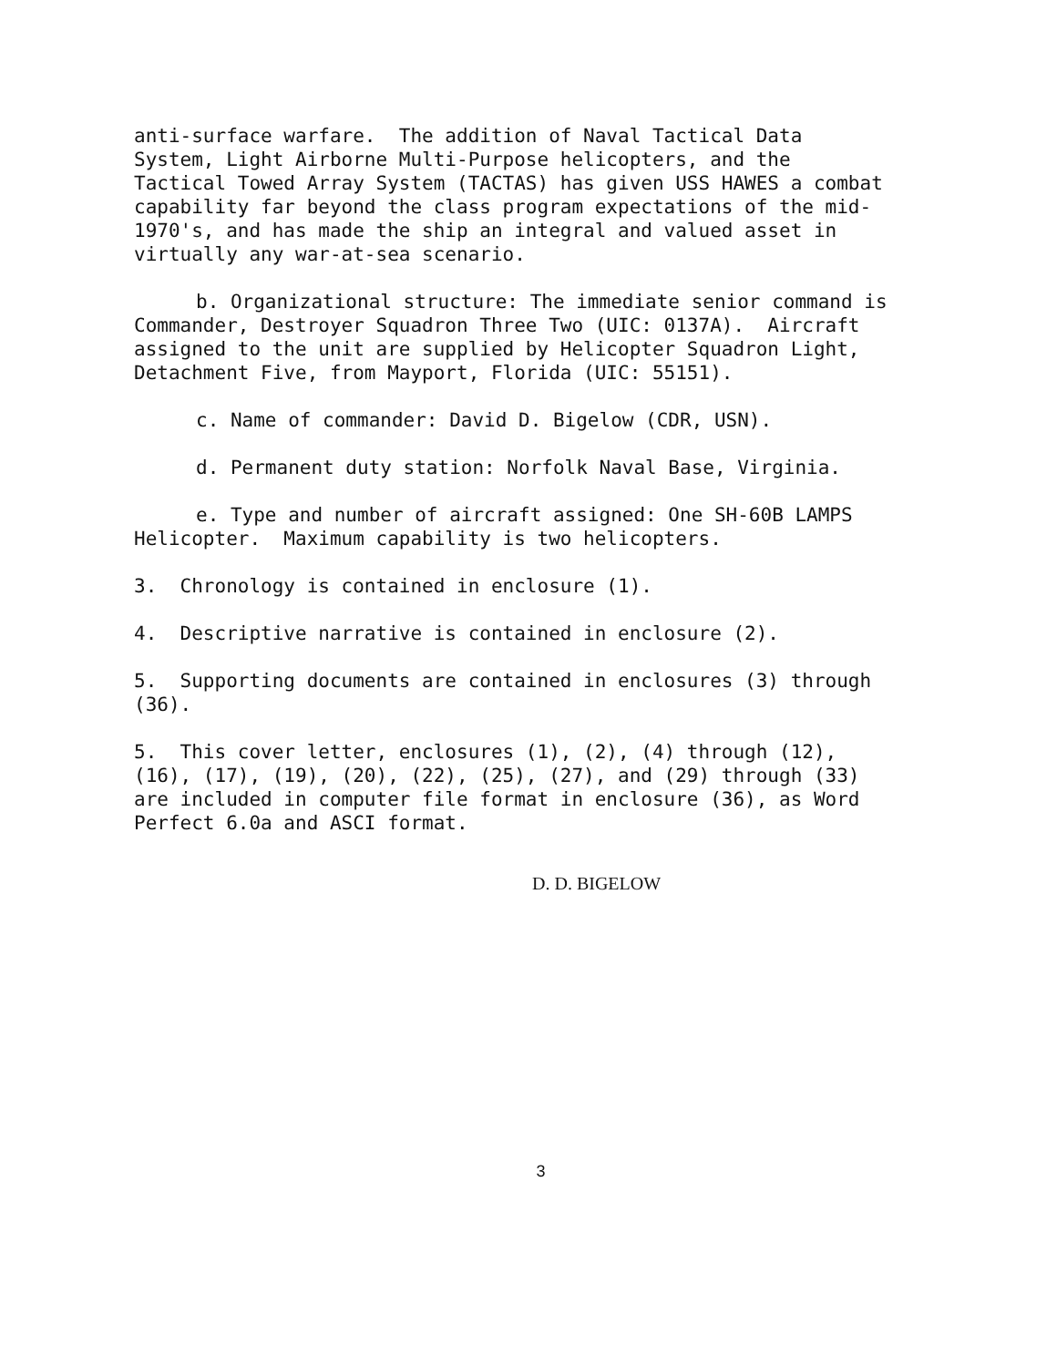anti-surface warfare. The addition of Naval Tactical Data System, Light Airborne Multi-Purpose helicopters, and the Tactical Towed Array System (TACTAS) has given USS HAWES a combat capability far beyond the class program expectations of the mid- 1970's, and has made the ship an integral and valued asset in virtually any war-at-sea scenario.
b. Organizational structure: The immediate senior command is Commander, Destroyer Squadron Three Two (UIC: 0137A). Aircraft assigned to the unit are supplied by Helicopter Squadron Light, Detachment Five, from Mayport, Florida (UIC: 55151).
c. Name of commander: David D. Bigelow (CDR, USN).
d. Permanent duty station: Norfolk Naval Base, Virginia.
e. Type and number of aircraft assigned: One SH-60B LAMPS Helicopter. Maximum capability is two helicopters.
3. Chronology is contained in enclosure (1).
4. Descriptive narrative is contained in enclosure (2).
5. Supporting documents are contained in enclosures (3) through (36).
5. This cover letter, enclosures (1), (2), (4) through (12), (16), (17), (19), (20), (22), (25), (27), and (29) through (33) are included in computer file format in enclosure (36), as Word Perfect 6.0a and ASCI format.
D. D. BIGELOW
3